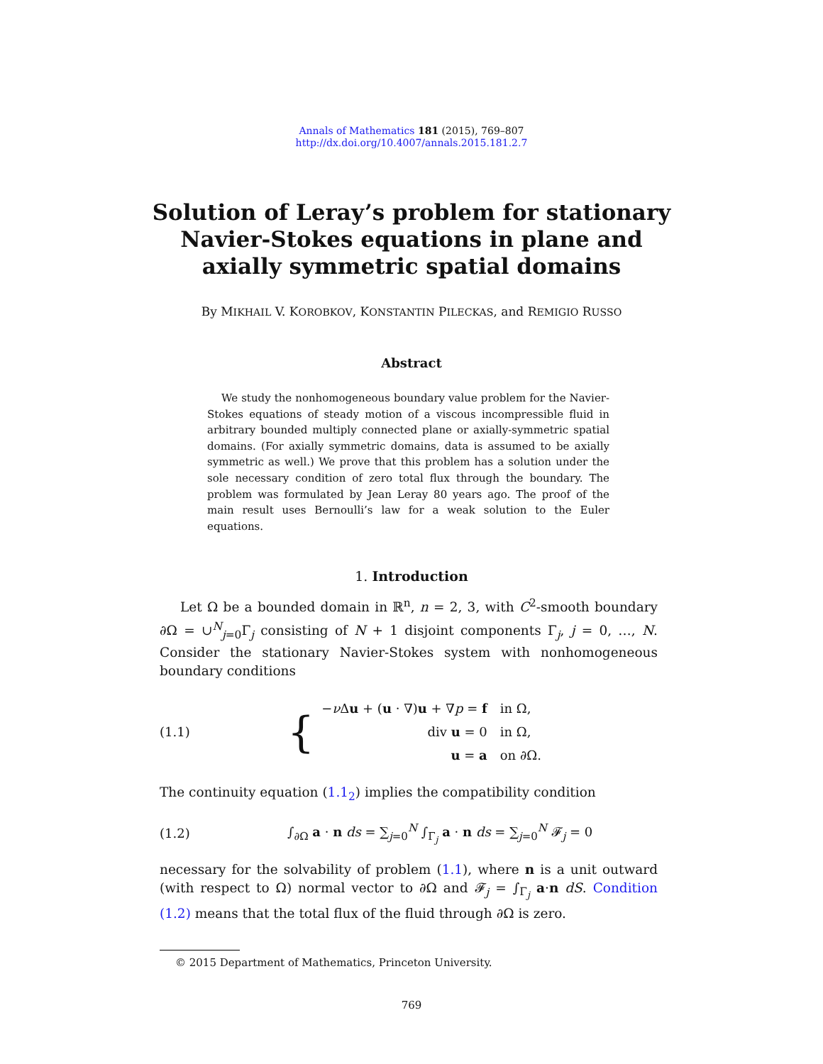Annals of Mathematics 181 (2015), 769–807
http://dx.doi.org/10.4007/annals.2015.181.2.7
Solution of Leray’s problem for stationary
Navier-Stokes equations in plane and
axially symmetric spatial domains
By MIKHAIL V. KOROBKOV, KONSTANTIN PILECKAS, and REMIGIO RUSSO
Abstract
We study the nonhomogeneous boundary value problem for the Navier-Stokes equations of steady motion of a viscous incompressible fluid in arbitrary bounded multiply connected plane or axially-symmetric spatial domains. (For axially symmetric domains, data is assumed to be axially symmetric as well.) We prove that this problem has a solution under the sole necessary condition of zero total flux through the boundary. The problem was formulated by Jean Leray 80 years ago. The proof of the main result uses Bernoulli’s law for a weak solution to the Euler equations.
1. Introduction
Let Ω be a bounded domain in ℝ<sup>n</sup>, n = 2, 3, with C<sup>2</sup>-smooth boundary ∂Ω = ∪<sup>N</sup><sub>j=0</sub>Γ<sub>j</sub> consisting of N + 1 disjoint components Γ<sub>j</sub>, j = 0, …, N. Consider the stationary Navier-Stokes system with nonhomogeneous boundary conditions
(1.1) {
| − ν Δ u + ( u · ∇) u + ∇ p = f | in Ω, |
| div u = 0 | in Ω, |
| u = a | on ∂Ω. |
The continuity equation (1.1<sub>2</sub>) implies the compatibility condition
(1.2) ∫<sub>∂Ω</sub> a · n ds = ∑<sub>j=0</sub><sup>N</sup> ∫<sub>Γ<sub>j</sub></sub> a · n ds = ∑<sub>j=0</sub><sup>N</sup> 𝓕<sub>j</sub> = 0
necessary for the solvability of problem (1.1), where n is a unit outward (with respect to Ω) normal vector to ∂Ω and 𝓕<sub>j</sub> = ∫<sub>Γ<sub>j</sub></sub> a·n dS. Condition (1.2) means that the total flux of the fluid through ∂Ω is zero.
© 2015 Department of Mathematics, Princeton University.
769